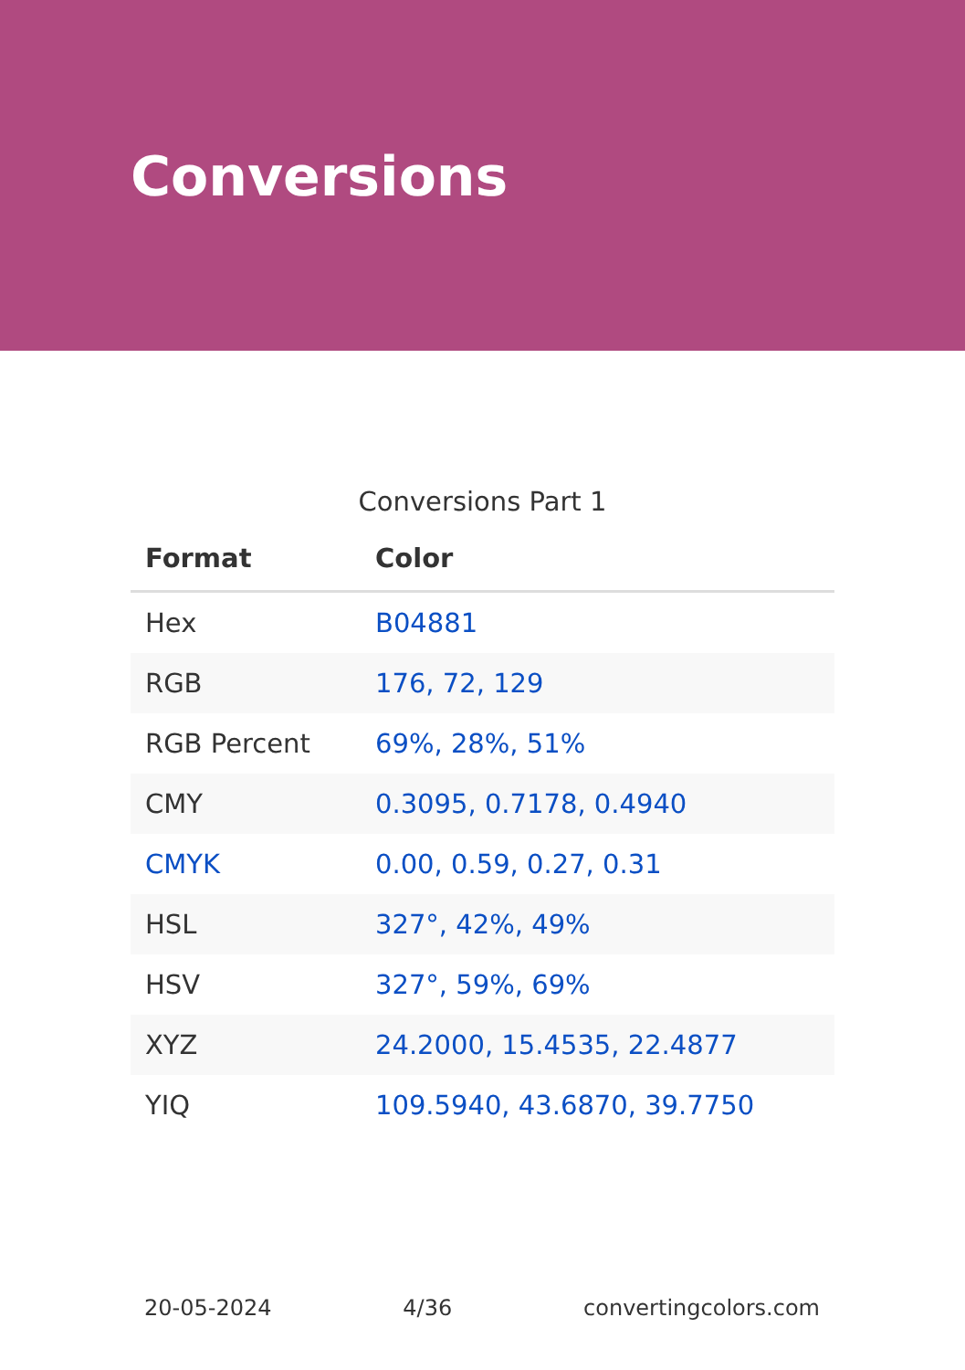Conversions
Conversions Part 1
| Format | Color |
| --- | --- |
| Hex | B04881 |
| RGB | 176, 72, 129 |
| RGB Percent | 69%, 28%, 51% |
| CMY | 0.3095, 0.7178, 0.4940 |
| CMYK | 0.00, 0.59, 0.27, 0.31 |
| HSL | 327°, 42%, 49% |
| HSV | 327°, 59%, 69% |
| XYZ | 24.2000, 15.4535, 22.4877 |
| YIQ | 109.5940, 43.6870, 39.7750 |
20-05-2024 4/36 convertingcolors.com